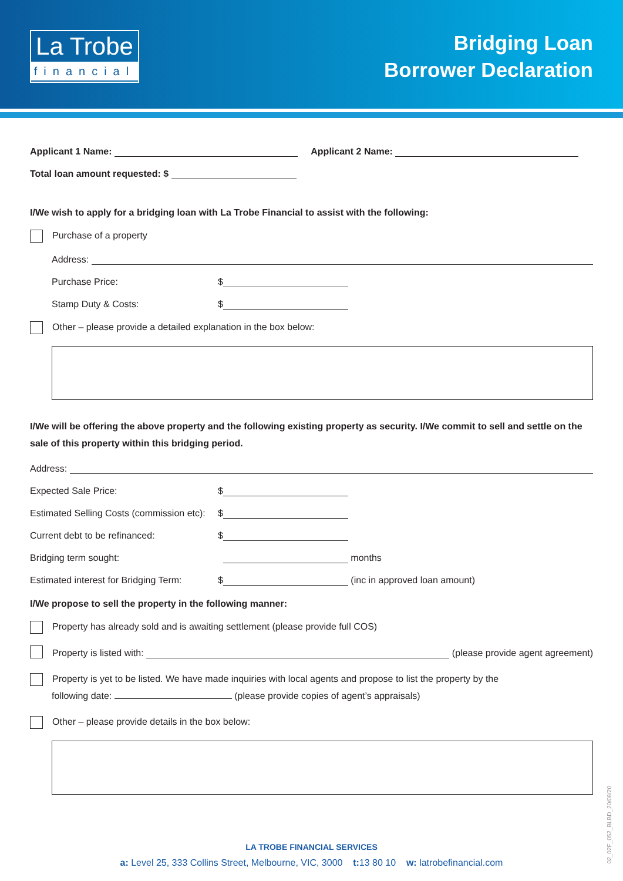La Trobe
financial
Bridging Loan
Borrower Declaration
Applicant 1 Name: Applicant 2 Name:
Total loan amount requested: $
I/We wish to apply for a bridging loan with La Trobe Financial to assist with the following:
Purchase of a property
Address:
Purchase Price: $
Stamp Duty & Costs: $
Other – please provide a detailed explanation in the box below:
I/We will be offering the above property and the following existing property as security. I/We commit to sell and settle on the sale of this property within this bridging period.
Address:
Expected Sale Price: $
Estimated Selling Costs (commission etc): $
Current debt to be refinanced: $
Bridging term sought: months
Estimated interest for Bridging Term: $ (inc in approved loan amount)
I/We propose to sell the property in the following manner:
Property has already sold and is awaiting settlement (please provide full COS)
Property is listed with: (please provide agent agreement)
Property is yet to be listed. We have made inquiries with local agents and propose to list the property by the
following date: (please provide copies of agent’s appraisals)
Other – please provide details in the box below:
LA TROBE FINANCIAL SERVICES
a: Level 25, 333 Collins Street, Melbourne, VIC, 3000 t: 13 80 10 w: latrobefinancial.com
02_02F_052_BLBD_20/08/20